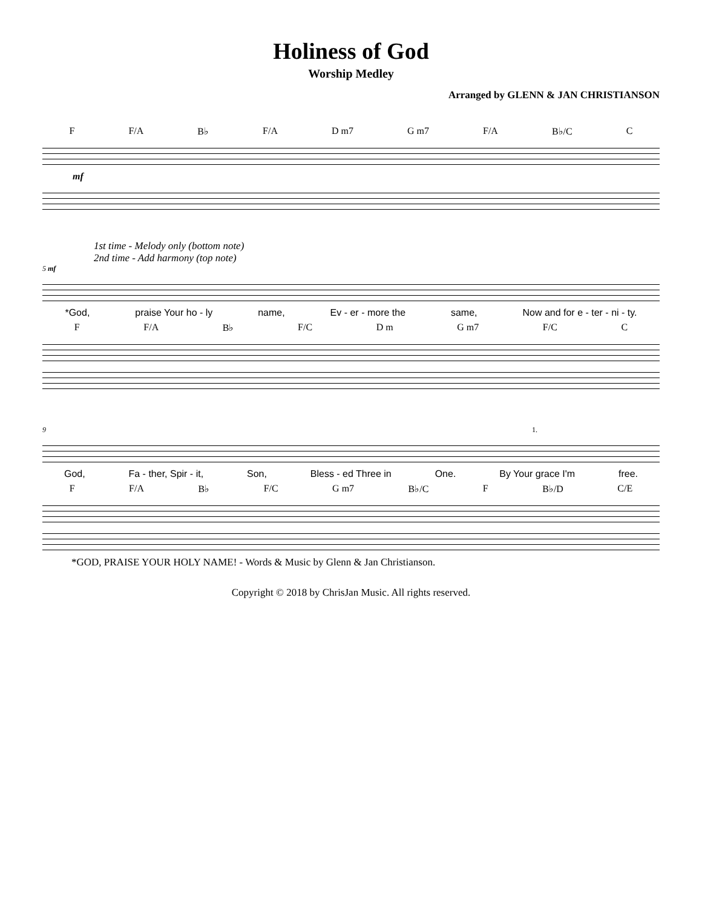Holiness of God
Worship Medley
Arranged by GLENN & JAN CHRISTIANSON
F F/A B♭ F/A D m7 G m7 F/A B♭/C C
mf
1st time - Melody only (bottom note)
2nd time - Add harmony (top note)
5 mf
*God, praise Your ho - ly name, Ev - er - more the same, Now and for e - ter - ni - ty.
F F/A B♭ F/C D m G m7 F/C C
9 1.
God, Fa - ther, Spir - it, Son, Bless - ed Three in One. By Your grace I'm free.
F F/A B♭ F/C G m7 B♭/C F B♭/D C/E
*GOD, PRAISE YOUR HOLY NAME! - Words & Music by Glenn & Jan Christianson.
Copyright © 2018 by ChrisJan Music. All rights reserved.